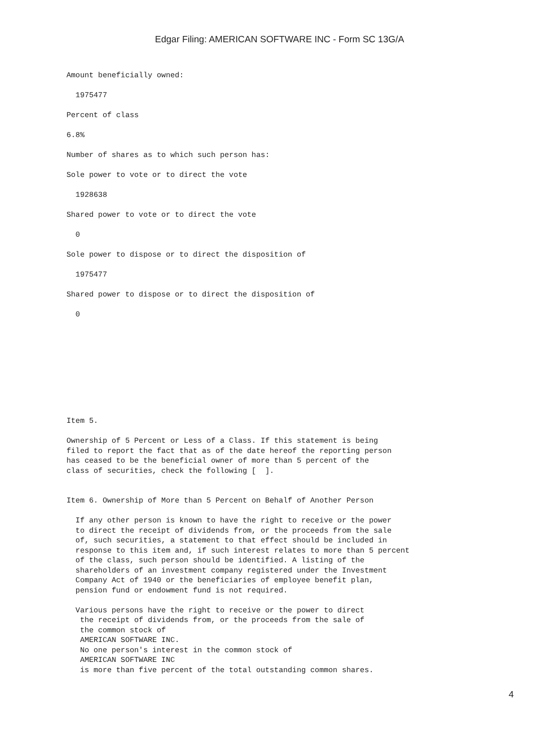Edgar Filing: AMERICAN SOFTWARE INC - Form SC 13G/A
Amount beneficially owned:
1975477
Percent of class
6.8%
Number of shares as to which such person has:
Sole power to vote or to direct the vote
1928638
Shared power to vote or to direct the vote
0
Sole power to dispose or to direct the disposition of
1975477
Shared power to dispose or to direct the disposition of
0
Item 5.
Ownership of 5 Percent or Less of a Class. If this statement is being
filed to report the fact that as of the date hereof the reporting person
has ceased to be the beneficial owner of more than 5 percent of the
class of securities, check the following [  ].
Item 6. Ownership of More than 5 Percent on Behalf of Another Person
  If any other person is known to have the right to receive or the power
  to direct the receipt of dividends from, or the proceeds from the sale
  of, such securities, a statement to that effect should be included in
  response to this item and, if such interest relates to more than 5 percent
  of the class, such person should be identified. A listing of the
  shareholders of an investment company registered under the Investment
  Company Act of 1940 or the beneficiaries of employee benefit plan,
  pension fund or endowment fund is not required.

  Various persons have the right to receive or the power to direct
   the receipt of dividends from, or the proceeds from the sale of
   the common stock of
   AMERICAN SOFTWARE INC.
   No one person's interest in the common stock of
   AMERICAN SOFTWARE INC
   is more than five percent of the total outstanding common shares.
4